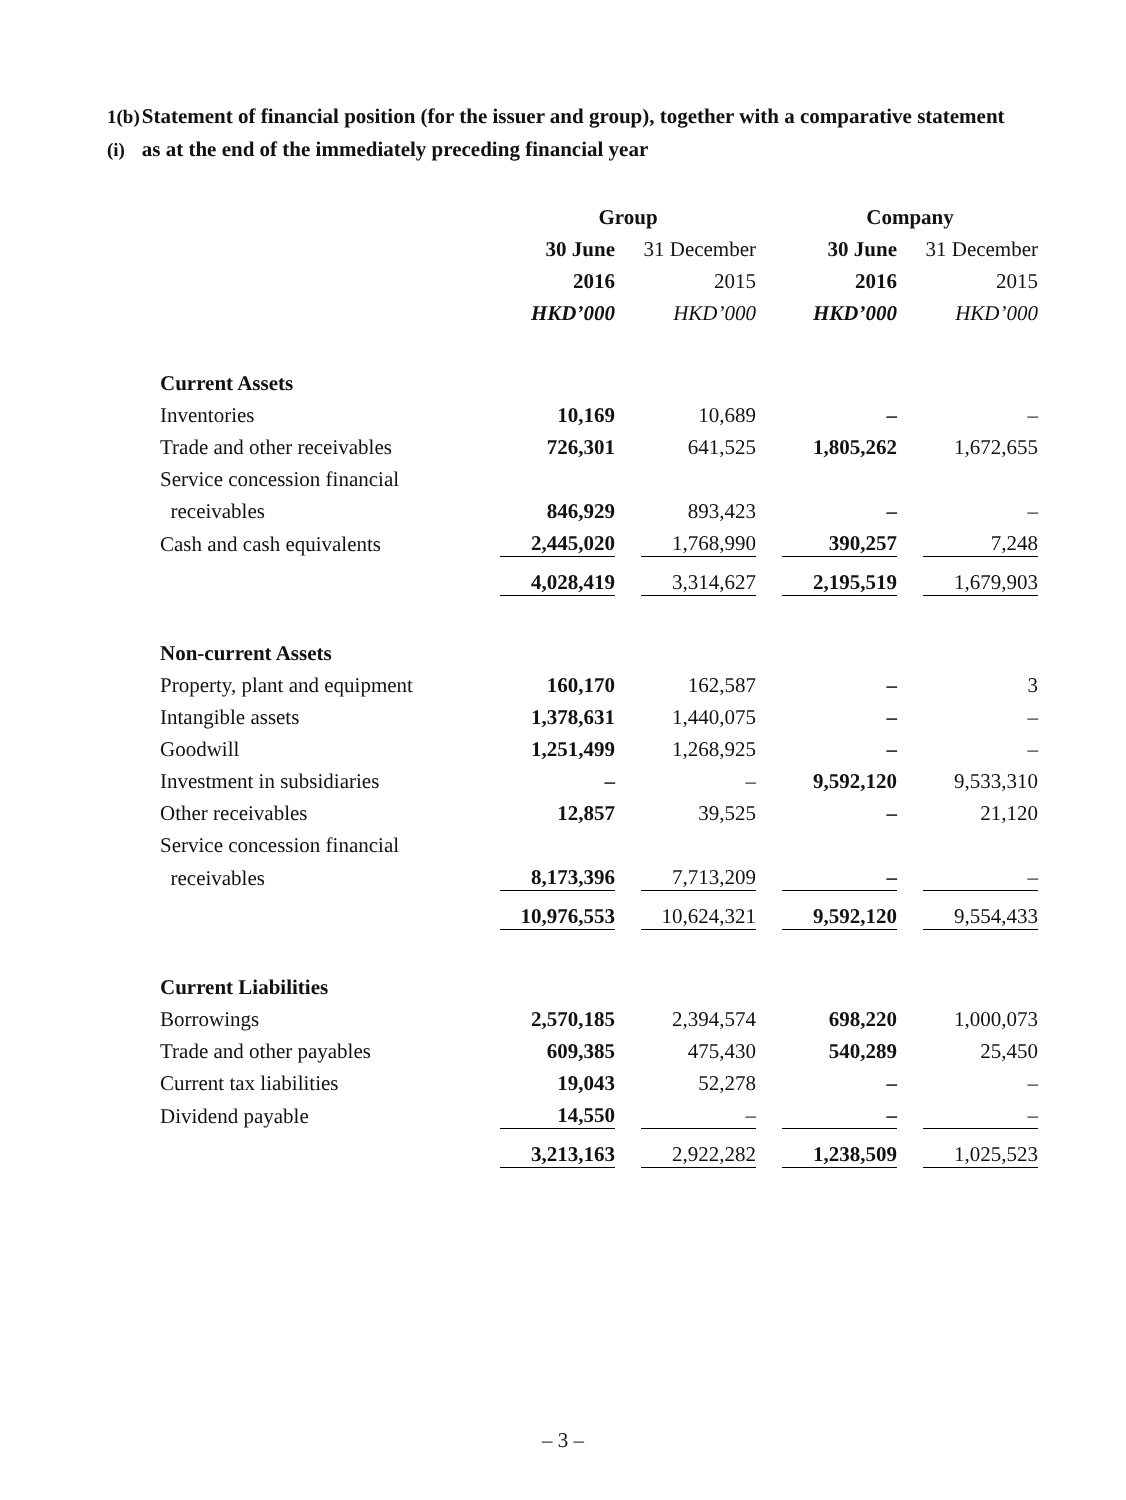1(b)(i)
Statement of financial position (for the issuer and group), together with a comparative statement as at the end of the immediately preceding financial year
| | Group | | | | Company | | |
| | 30 June | | 31 December | | 30 June | | 31 December |
| | 2016 | | 2015 | | 2016 | | 2015 |
| | HKD’000 | | HKD’000 | | HKD’000 | | HKD’000 |
| Current Assets | | | | | | | |
| Inventories | 10,169 | | 10,689 | | – | | – |
| Trade and other receivables | 726,301 | | 641,525 | | 1,805,262 | | 1,672,655 |
| Service concession financial | | | | | | | |
| receivables | 846,929 | | 893,423 | | – | | – |
| Cash and cash equivalents | 2,445,020 | | 1,768,990 | | 390,257 | | 7,248 |
| | 4,028,419 | | 3,314,627 | | 2,195,519 | | 1,679,903 |
| Non-current Assets | | | | | | | |
| Property, plant and equipment | 160,170 | | 162,587 | | – | | 3 |
| Intangible assets | 1,378,631 | | 1,440,075 | | – | | – |
| Goodwill | 1,251,499 | | 1,268,925 | | – | | – |
| Investment in subsidiaries | – | | – | | 9,592,120 | | 9,533,310 |
| Other receivables | 12,857 | | 39,525 | | – | | 21,120 |
| Service concession financial | | | | | | | |
| receivables | 8,173,396 | | 7,713,209 | | – | | – |
| | 10,976,553 | | 10,624,321 | | 9,592,120 | | 9,554,433 |
| Current Liabilities | | | | | | | |
| Borrowings | 2,570,185 | | 2,394,574 | | 698,220 | | 1,000,073 |
| Trade and other payables | 609,385 | | 475,430 | | 540,289 | | 25,450 |
| Current tax liabilities | 19,043 | | 52,278 | | – | | – |
| Dividend payable | 14,550 | | – | | – | | – |
| | 3,213,163 | | 2,922,282 | | 1,238,509 | | 1,025,523 |
– 3 –